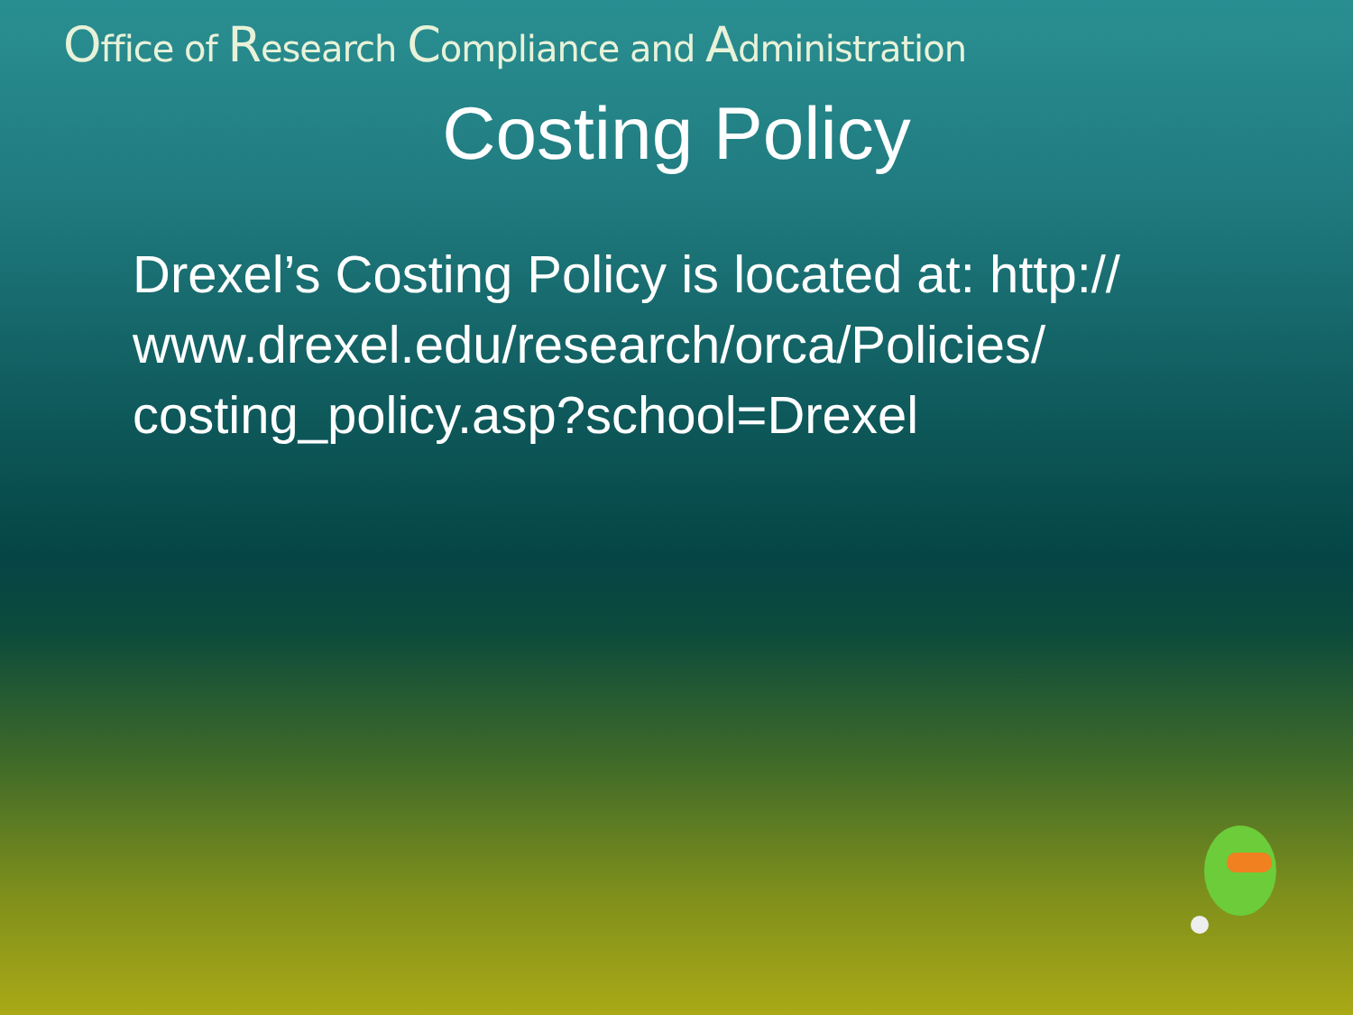Office of Research Compliance and Administration
Costing Policy
Drexel’s Costing Policy is located at: http:// www.drexel.edu/research/orca/Policies/ costing_policy.asp?school=Drexel